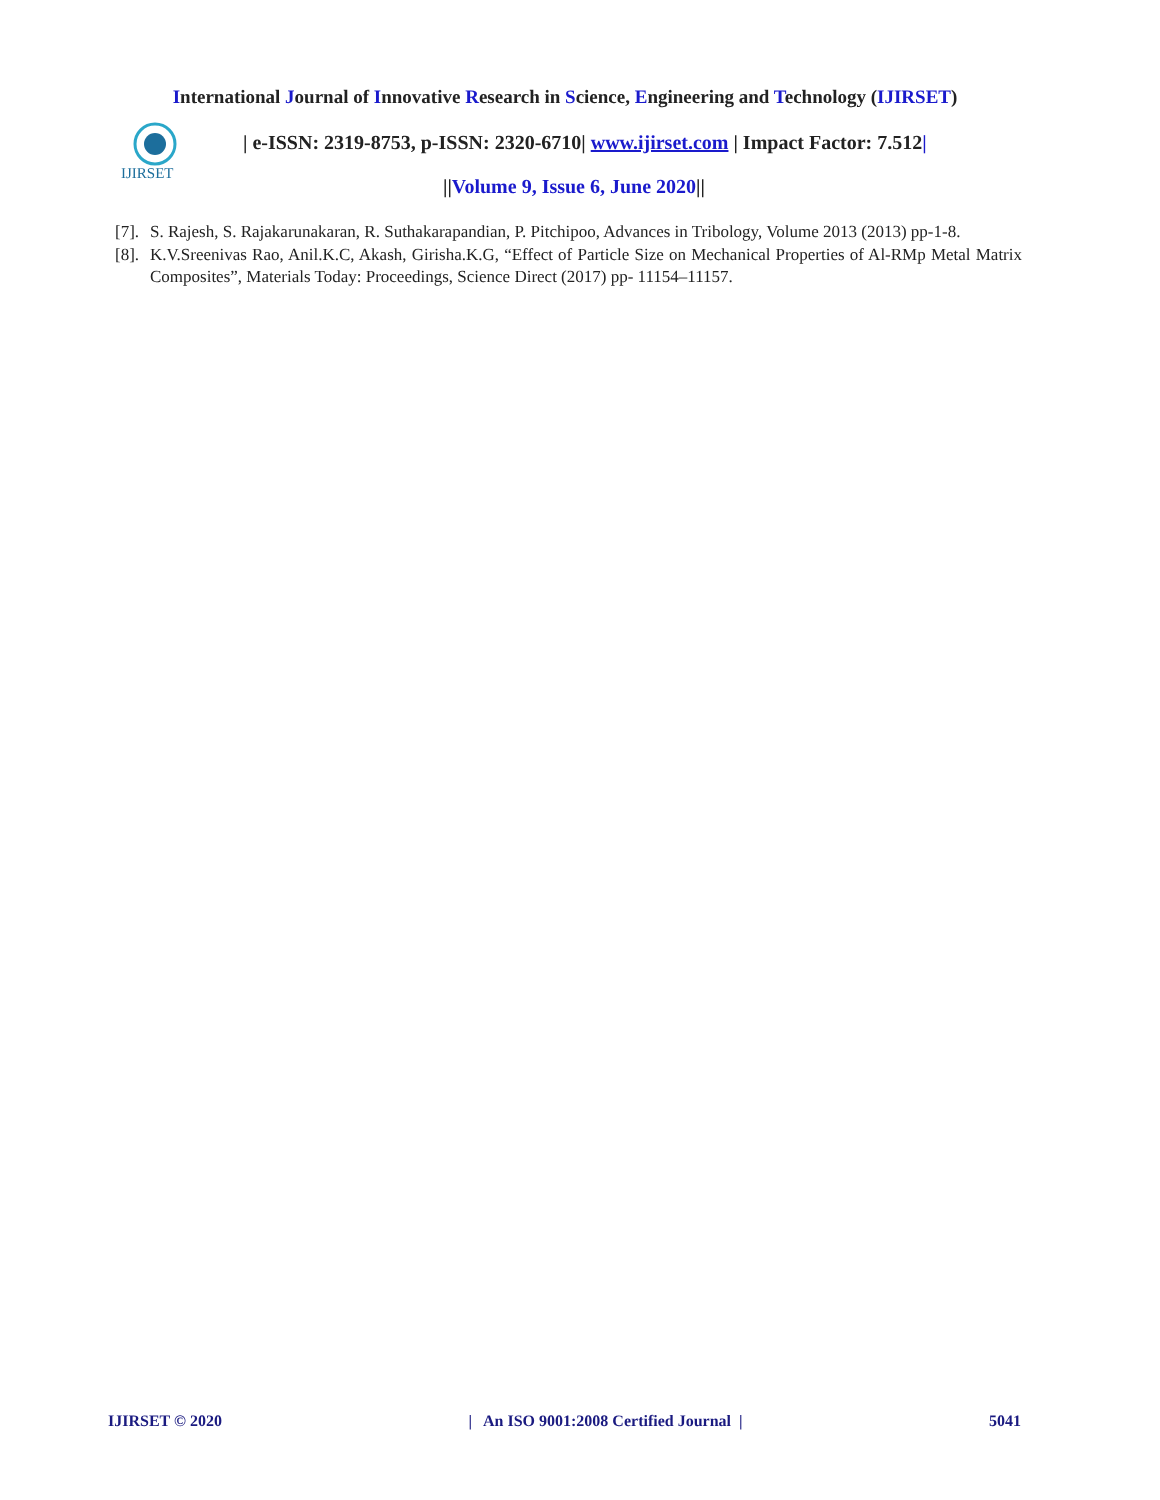International Journal of Innovative Research in Science, Engineering and Technology (IJIRSET)
IJIRSET
| e-ISSN: 2319-8753, p-ISSN: 2320-6710| www.ijirset.com | Impact Factor: 7.512|
||Volume 9, Issue 6, June 2020||
[7]. S. Rajesh, S. Rajakarunakaran, R. Suthakarapandian, P. Pitchipoo, Advances in Tribology, Volume 2013 (2013) pp-1-8.
[8]. K.V.Sreenivas Rao, Anil.K.C, Akash, Girisha.K.G, “Effect of Particle Size on Mechanical Properties of Al-RMp Metal Matrix Composites”, Materials Today: Proceedings, Science Direct (2017) pp- 11154–11157.
IJIRSET © 2020 | An ISO 9001:2008 Certified Journal | 5041